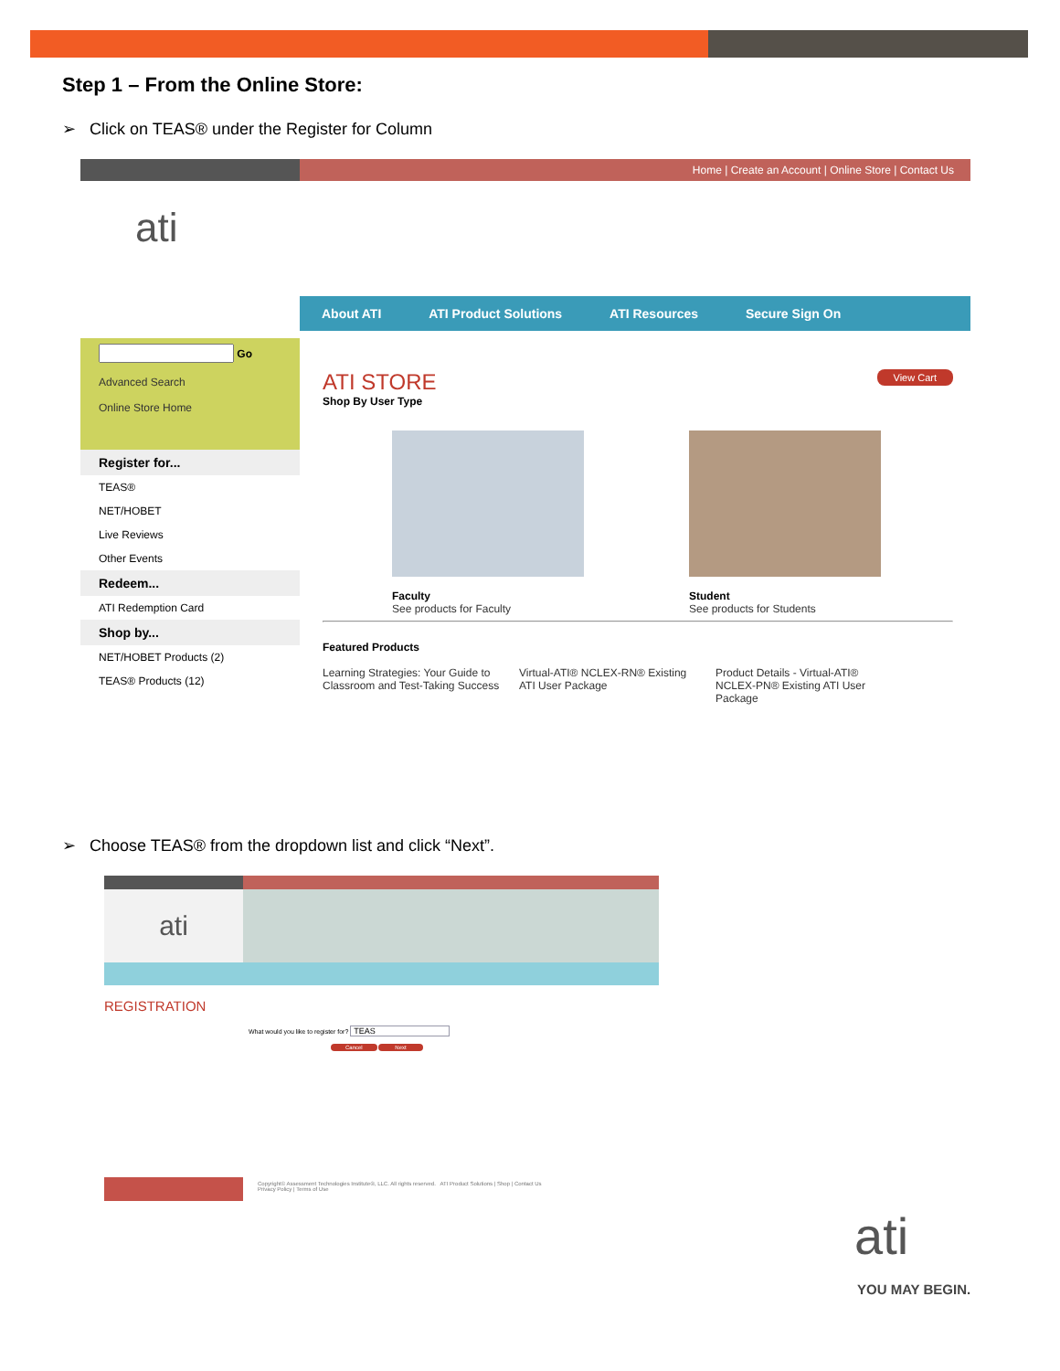Step 1 – From the Online Store:
➢ Click on TEAS® under the Register for Column
Home | Create an Account | Online Store | Contact Us
ati
About ATI ATI Product Solutions ATI Resources Secure Sign On
Go
Advanced Search
Online Store Home
Register for...
TEAS®
NET/HOBET
Live Reviews
Other Events
Redeem...
ATI Redemption Card
Shop by...
NET/HOBET Products (2)
TEAS® Products (12)
ATI STORE View Cart
Shop By User Type
Faculty
See products for Faculty
Student
See products for Students
Featured Products
Learning Strategies: Your Guide to Classroom and Test-Taking Success Virtual-ATI® NCLEX-RN® Existing ATI User Package Product Details - Virtual-ATI® NCLEX-PN® Existing ATI User Package
➢ Choose TEAS® from the dropdown list and click “Next”.
ati
REGISTRATION
What would you like to register for? TEAS
Cancel Next
Copyright© Assessment Technologies Institute®, LLC. All rights reserved. ATI Product Solutions | Shop | Contact Us
Privacy Policy | Terms of Use
ati
YOU MAY BEGIN.